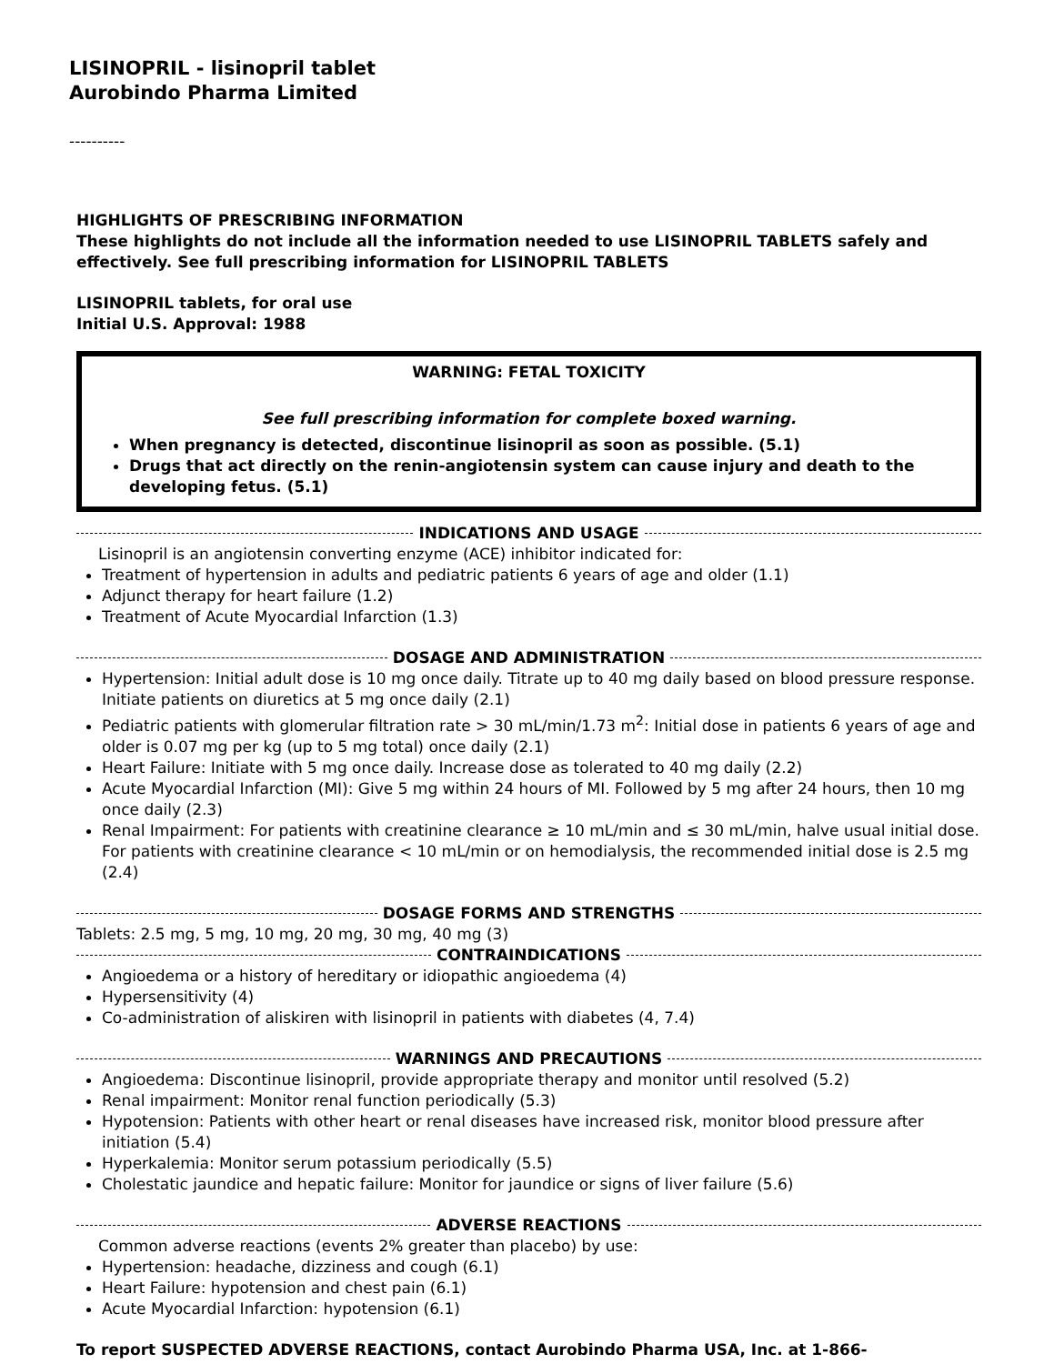LISINOPRIL - lisinopril tablet
Aurobindo Pharma Limited
----------
HIGHLIGHTS OF PRESCRIBING INFORMATION
These highlights do not include all the information needed to use LISINOPRIL TABLETS safely and effectively. See full prescribing information for LISINOPRIL TABLETS
LISINOPRIL tablets, for oral use
Initial U.S. Approval: 1988
WARNING: FETAL TOXICITY
See full prescribing information for complete boxed warning.
When pregnancy is detected, discontinue lisinopril as soon as possible. (5.1)
Drugs that act directly on the renin-angiotensin system can cause injury and death to the developing fetus. (5.1)
INDICATIONS AND USAGE
Lisinopril is an angiotensin converting enzyme (ACE) inhibitor indicated for:
Treatment of hypertension in adults and pediatric patients 6 years of age and older (1.1)
Adjunct therapy for heart failure (1.2)
Treatment of Acute Myocardial Infarction (1.3)
DOSAGE AND ADMINISTRATION
Hypertension: Initial adult dose is 10 mg once daily. Titrate up to 40 mg daily based on blood pressure response. Initiate patients on diuretics at 5 mg once daily (2.1)
Pediatric patients with glomerular filtration rate > 30 mL/min/1.73 m<sup>2</sup>: Initial dose in patients 6 years of age and older is 0.07 mg per kg (up to 5 mg total) once daily (2.1)
Heart Failure: Initiate with 5 mg once daily. Increase dose as tolerated to 40 mg daily (2.2)
Acute Myocardial Infarction (MI): Give 5 mg within 24 hours of MI. Followed by 5 mg after 24 hours, then 10 mg once daily (2.3)
Renal Impairment: For patients with creatinine clearance ≥ 10 mL/min and ≤ 30 mL/min, halve usual initial dose. For patients with creatinine clearance < 10 mL/min or on hemodialysis, the recommended initial dose is 2.5 mg (2.4)
DOSAGE FORMS AND STRENGTHS
Tablets: 2.5 mg, 5 mg, 10 mg, 20 mg, 30 mg, 40 mg (3)
CONTRAINDICATIONS
Angioedema or a history of hereditary or idiopathic angioedema (4)
Hypersensitivity (4)
Co-administration of aliskiren with lisinopril in patients with diabetes (4, 7.4)
WARNINGS AND PRECAUTIONS
Angioedema: Discontinue lisinopril, provide appropriate therapy and monitor until resolved (5.2)
Renal impairment: Monitor renal function periodically (5.3)
Hypotension: Patients with other heart or renal diseases have increased risk, monitor blood pressure after initiation (5.4)
Hyperkalemia: Monitor serum potassium periodically (5.5)
Cholestatic jaundice and hepatic failure: Monitor for jaundice or signs of liver failure (5.6)
ADVERSE REACTIONS
Common adverse reactions (events 2% greater than placebo) by use:
Hypertension: headache, dizziness and cough (6.1)
Heart Failure: hypotension and chest pain (6.1)
Acute Myocardial Infarction: hypotension (6.1)
To report SUSPECTED ADVERSE REACTIONS, contact Aurobindo Pharma USA, Inc. at 1-866-